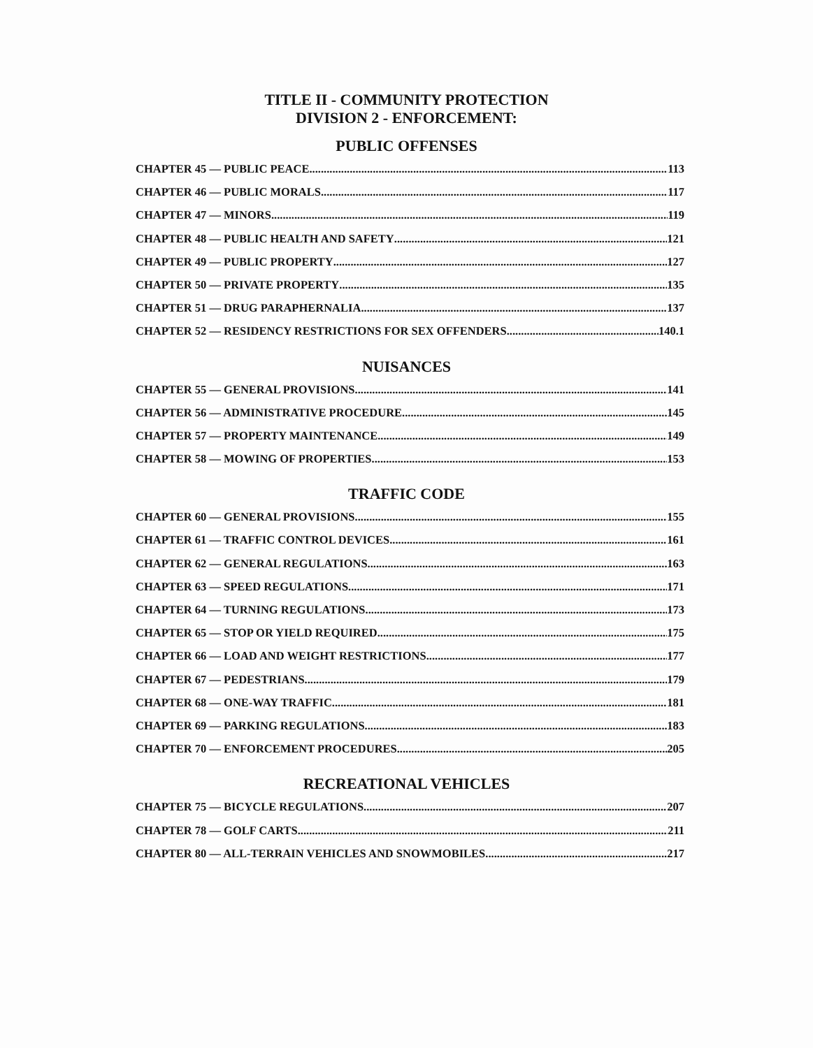TITLE II - COMMUNITY PROTECTION
DIVISION 2 - ENFORCEMENT:
PUBLIC OFFENSES
CHAPTER 45 — PUBLIC PEACE 113
CHAPTER 46 — PUBLIC MORALS 117
CHAPTER 47 — MINORS 119
CHAPTER 48 — PUBLIC HEALTH AND SAFETY 121
CHAPTER 49 — PUBLIC PROPERTY 127
CHAPTER 50 — PRIVATE PROPERTY 135
CHAPTER 51 — DRUG PARAPHERNALIA 137
CHAPTER 52 — RESIDENCY RESTRICTIONS FOR SEX OFFENDERS 140.1
NUISANCES
CHAPTER 55 — GENERAL PROVISIONS 141
CHAPTER 56 — ADMINISTRATIVE PROCEDURE 145
CHAPTER 57 — PROPERTY MAINTENANCE 149
CHAPTER 58 — MOWING OF PROPERTIES 153
TRAFFIC CODE
CHAPTER 60 — GENERAL PROVISIONS 155
CHAPTER 61 — TRAFFIC CONTROL DEVICES 161
CHAPTER 62 — GENERAL REGULATIONS 163
CHAPTER 63 — SPEED REGULATIONS 171
CHAPTER 64 — TURNING REGULATIONS 173
CHAPTER 65 — STOP OR YIELD REQUIRED 175
CHAPTER 66 — LOAD AND WEIGHT RESTRICTIONS 177
CHAPTER 67 — PEDESTRIANS 179
CHAPTER 68 — ONE-WAY TRAFFIC 181
CHAPTER 69 — PARKING REGULATIONS 183
CHAPTER 70 — ENFORCEMENT PROCEDURES 205
RECREATIONAL VEHICLES
CHAPTER 75 — BICYCLE REGULATIONS 207
CHAPTER 78 — GOLF CARTS 211
CHAPTER 80 — ALL-TERRAIN VEHICLES AND SNOWMOBILES 217